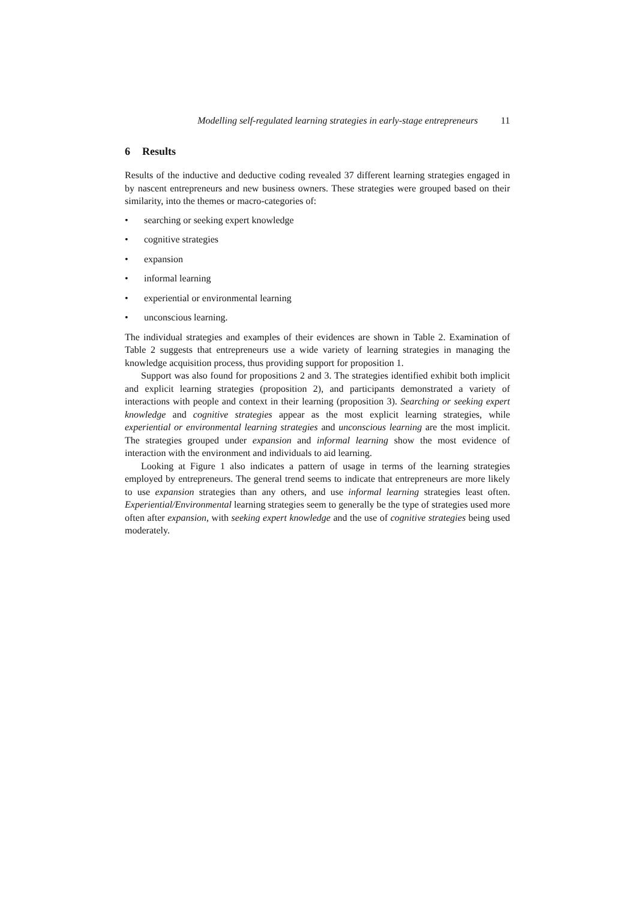Modelling self-regulated learning strategies in early-stage entrepreneurs 11
6 Results
Results of the inductive and deductive coding revealed 37 different learning strategies engaged in by nascent entrepreneurs and new business owners. These strategies were grouped based on their similarity, into the themes or macro-categories of:
• searching or seeking expert knowledge
• cognitive strategies
• expansion
• informal learning
• experiential or environmental learning
• unconscious learning.
The individual strategies and examples of their evidences are shown in Table 2. Examination of Table 2 suggests that entrepreneurs use a wide variety of learning strategies in managing the knowledge acquisition process, thus providing support for proposition 1.
Support was also found for propositions 2 and 3. The strategies identified exhibit both implicit and explicit learning strategies (proposition 2), and participants demonstrated a variety of interactions with people and context in their learning (proposition 3). Searching or seeking expert knowledge and cognitive strategies appear as the most explicit learning strategies, while experiential or environmental learning strategies and unconscious learning are the most implicit. The strategies grouped under expansion and informal learning show the most evidence of interaction with the environment and individuals to aid learning.
Looking at Figure 1 also indicates a pattern of usage in terms of the learning strategies employed by entrepreneurs. The general trend seems to indicate that entrepreneurs are more likely to use expansion strategies than any others, and use informal learning strategies least often. Experiential/Environmental learning strategies seem to generally be the type of strategies used more often after expansion, with seeking expert knowledge and the use of cognitive strategies being used moderately.